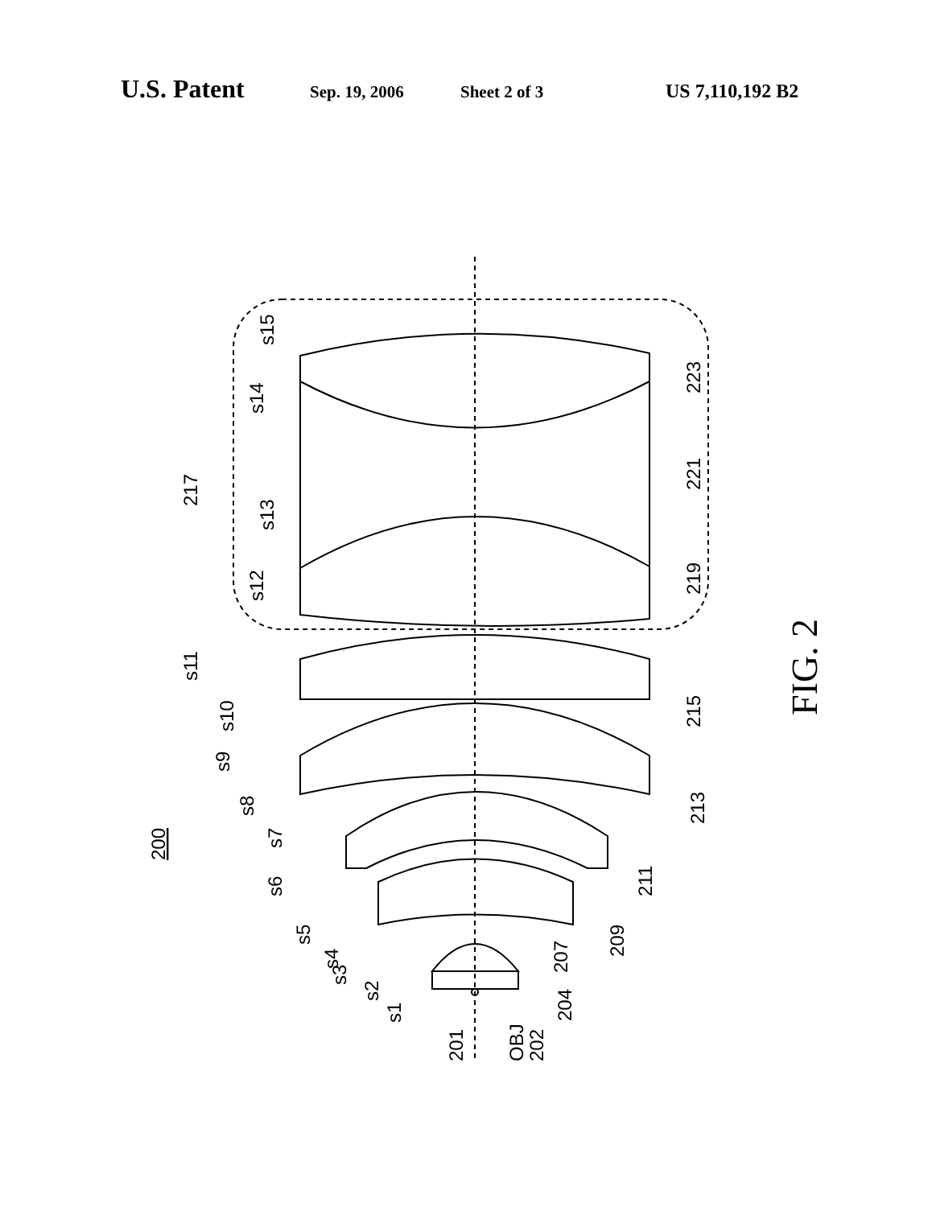U.S. Patent Sep. 19, 2006 Sheet 2 of 3 US 7,110,192 B2
200
FIG. 2
s15
s14
217
s13
s12
s11
s10
s9
s8
s7
s6
s5
s4
s3
s2
s1
201
OBJ
202
204
207
209
211
213
215
219
221
223